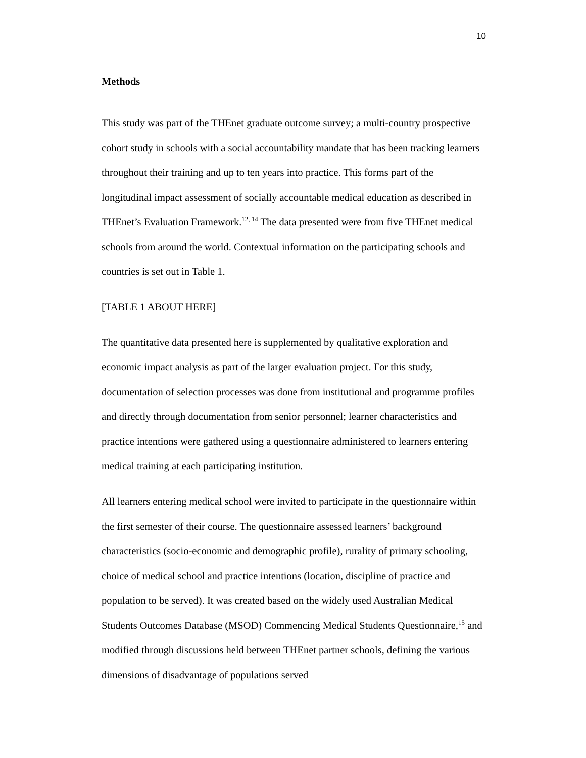10
Methods
This study was part of the THEnet graduate outcome survey; a multi-country prospective cohort study in schools with a social accountability mandate that has been tracking learners throughout their training and up to ten years into practice. This forms part of the longitudinal impact assessment of socially accountable medical education as described in THEnet’s Evaluation Framework.<sup>12, 14</sup> The data presented were from five THEnet medical schools from around the world. Contextual information on the participating schools and countries is set out in Table 1.
[TABLE 1 ABOUT HERE]
The quantitative data presented here is supplemented by qualitative exploration and economic impact analysis as part of the larger evaluation project. For this study, documentation of selection processes was done from institutional and programme profiles and directly through documentation from senior personnel; learner characteristics and practice intentions were gathered using a questionnaire administered to learners entering medical training at each participating institution.
All learners entering medical school were invited to participate in the questionnaire within the first semester of their course. The questionnaire assessed learners’ background characteristics (socio-economic and demographic profile), rurality of primary schooling, choice of medical school and practice intentions (location, discipline of practice and population to be served). It was created based on the widely used Australian Medical Students Outcomes Database (MSOD) Commencing Medical Students Questionnaire,<sup>15</sup> and modified through discussions held between THEnet partner schools, defining the various dimensions of disadvantage of populations served